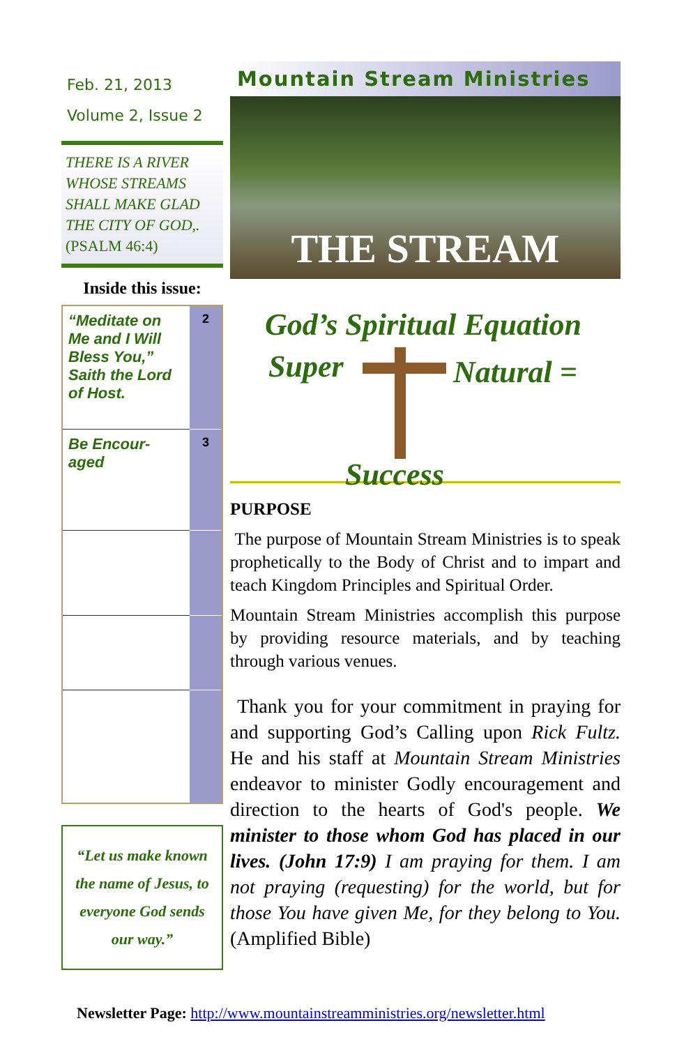Feb. 21, 2013
Volume 2, Issue 2
THERE IS A RIVER WHOSE STREAMS SHALL MAKE GLAD THE CITY OF GOD,. (PSALM 46:4)
Inside this issue:
| “Meditate on Me and I Will Bless You,” Saith the Lord of Host. | 2 |
| Be Encour-aged | 3 |
“Let us make known the name of Jesus, to everyone God sends our way.”
Mountain Stream Ministries
THE STREAM
God’s Spiritual Equation
Super Natural =
Success
PURPOSE
The purpose of Mountain Stream Ministries is to speak prophetically to the Body of Christ and to impart and teach Kingdom Principles and Spiritual Order.
Mountain Stream Ministries accomplish this purpose by providing resource materials, and by teaching through various venues.
Thank you for your commitment in praying for and supporting God’s Calling upon Rick Fultz. He and his staff at Mountain Stream Ministries endeavor to minister Godly encouragement and direction to the hearts of God's people. We minister to those whom God has placed in our lives. (John 17:9) I am praying for them. I am not praying (requesting) for the world, but for those You have given Me, for they belong to You. (Amplified Bible)
Newsletter Page: http://www.mountainstreamministries.org/newsletter.html